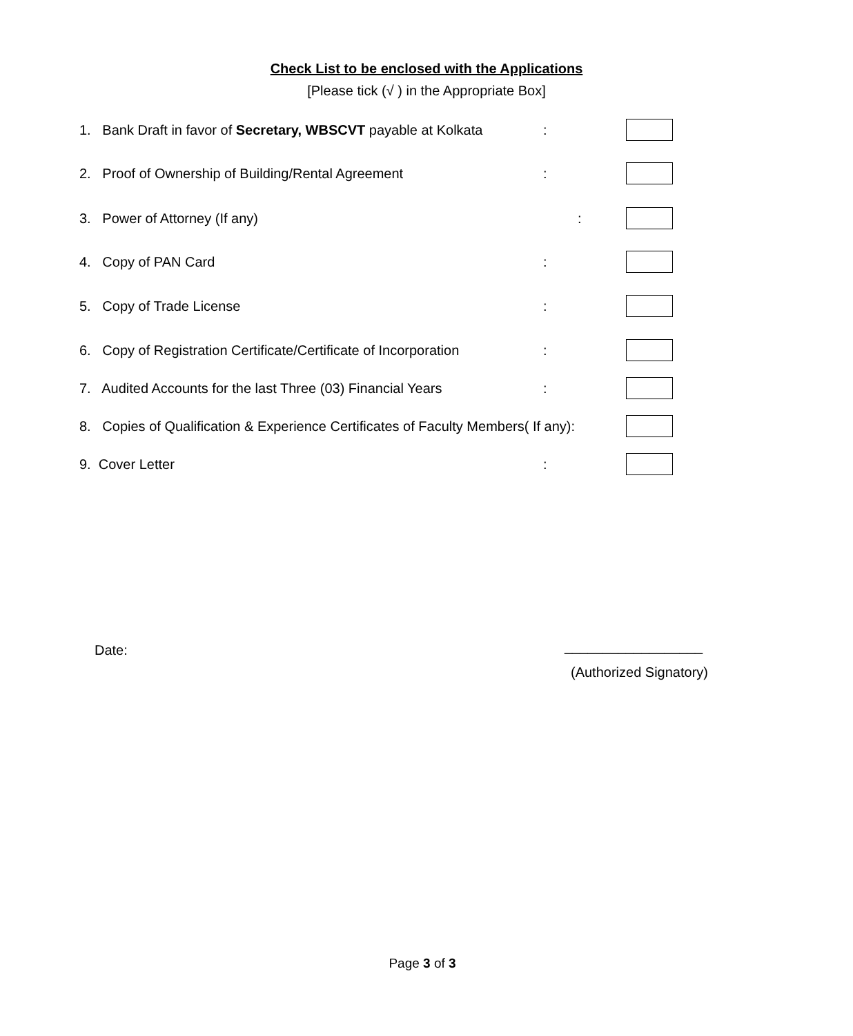Check List to be enclosed with the Applications
[Please tick (√ ) in the Appropriate Box]
1. Bank Draft in favor of Secretary, WBSCVT payable at Kolkata:
2. Proof of Ownership of Building/Rental Agreement:
3. Power of Attorney (If any):
4. Copy of PAN Card:
5. Copy of Trade License:
6. Copy of Registration Certificate/Certificate of Incorporation:
7. Audited Accounts for the last Three (03) Financial Years:
8. Copies of Qualification & Experience Certificates of Faculty Members( If any):
9. Cover Letter:
Date: __________________
(Authorized Signatory)
Page 3 of 3